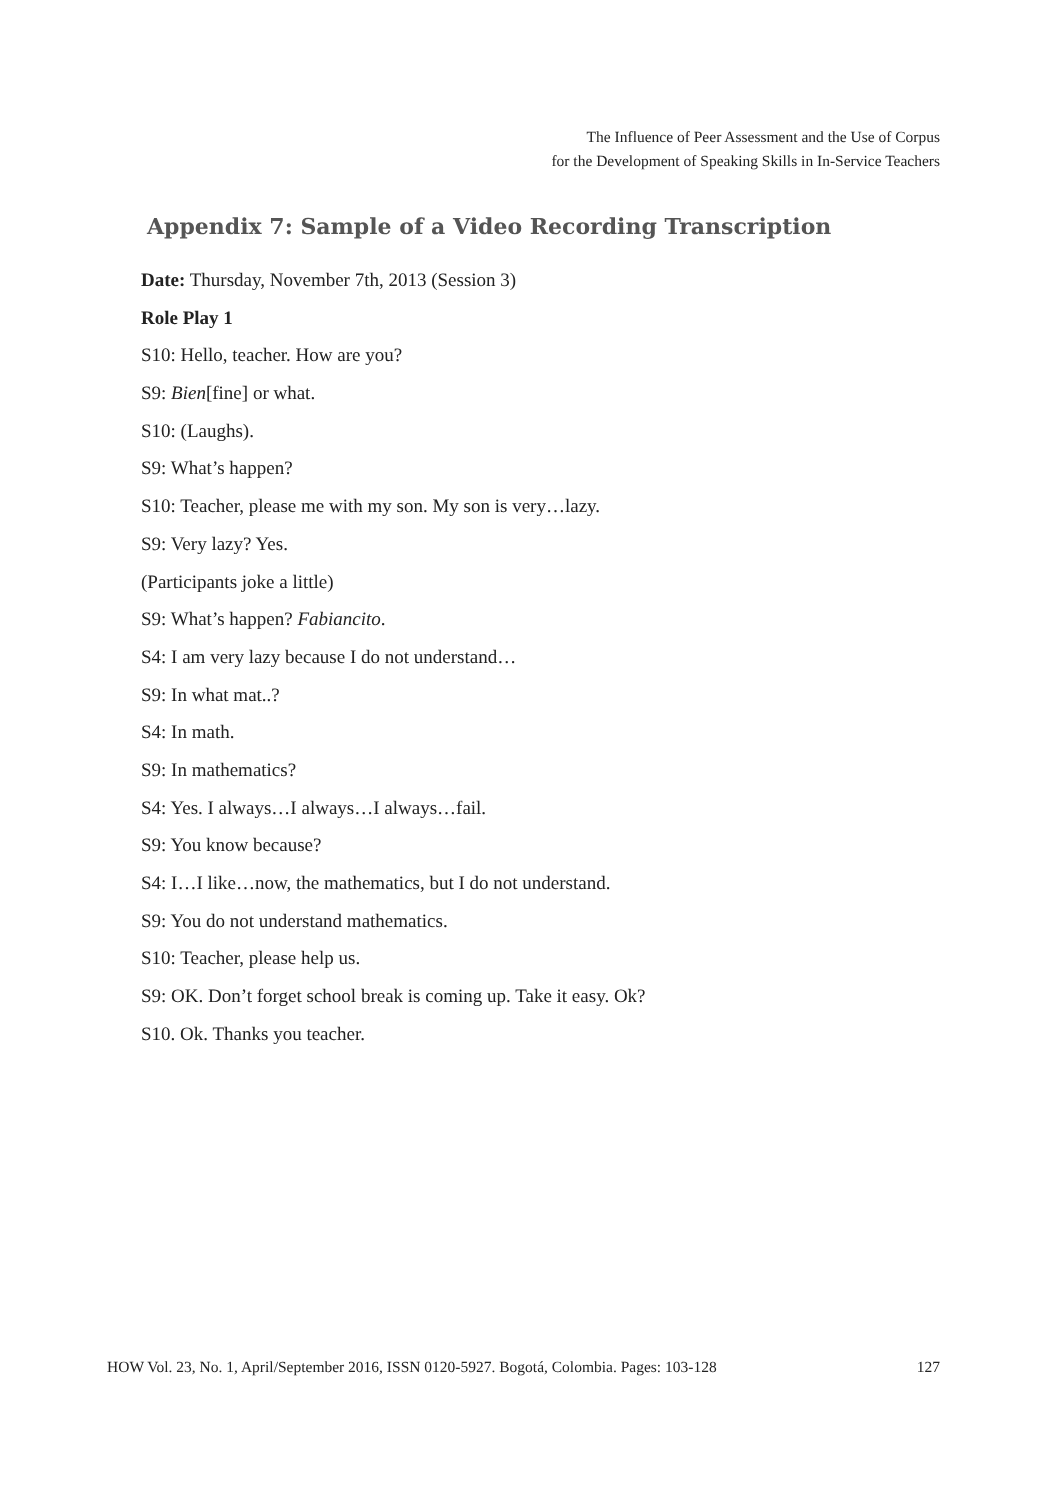The Influence of Peer Assessment and the Use of Corpus
for the Development of Speaking Skills in In-Service Teachers
Appendix 7: Sample of a Video Recording Transcription
Date: Thursday, November 7th, 2013 (Session 3)
Role Play 1
S10: Hello, teacher. How are you?
S9: Bien[fine] or what.
S10: (Laughs).
S9: What’s happen?
S10: Teacher, please me with my son. My son is very…lazy.
S9: Very lazy? Yes.
(Participants joke a little)
S9: What’s happen? Fabiancito.
S4: I am very lazy because I do not understand…
S9: In what mat..?
S4: In math.
S9: In mathematics?
S4: Yes. I always…I always…I always…fail.
S9: You know because?
S4: I…I like…now, the mathematics, but I do not understand.
S9: You do not understand mathematics.
S10: Teacher, please help us.
S9: OK. Don’t forget school break is coming up. Take it easy. Ok?
S10. Ok. Thanks you teacher.
HOW Vol. 23, No. 1, April/September 2016, ISSN 0120-5927. Bogotá, Colombia. Pages: 103-128 127